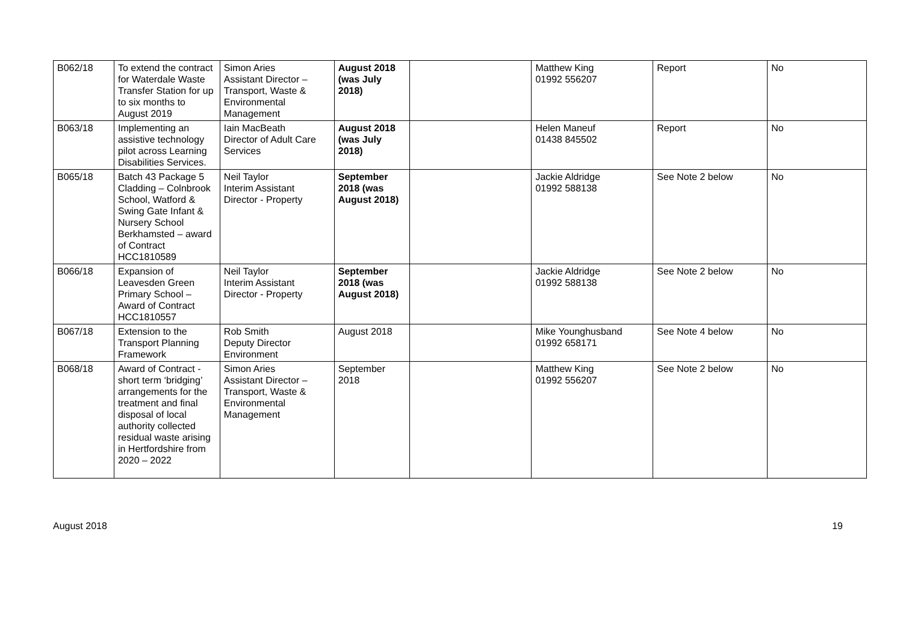| B062/18 | To extend the contract for Waterdale Waste Transfer Station for up to six months to August 2019 | Simon Aries Assistant Director – Transport, Waste & Environmental Management | August 2018 (was July 2018) | | Matthew King 01992 556207 | Report | No |
| B063/18 | Implementing an assistive technology pilot across Learning Disabilities Services. | Iain MacBeath Director of Adult Care Services | August 2018 (was July 2018) | | Helen Maneuf 01438 845502 | Report | No |
| B065/18 | Batch 43 Package 5 Cladding – Colnbrook School, Watford & Swing Gate Infant & Nursery School Berkhamsted – award of Contract HCC1810589 | Neil Taylor Interim Assistant Director - Property | September 2018 (was August 2018) | | Jackie Aldridge 01992 588138 | See Note 2 below | No |
| B066/18 | Expansion of Leavesden Green Primary School – Award of Contract HCC1810557 | Neil Taylor Interim Assistant Director - Property | September 2018 (was August 2018) | | Jackie Aldridge 01992 588138 | See Note 2 below | No |
| B067/18 | Extension to the Transport Planning Framework | Rob Smith Deputy Director Environment | August 2018 | | Mike Younghusband 01992 658171 | See Note 4 below | No |
| B068/18 | Award of Contract - short term ‘bridging’ arrangements for the treatment and final disposal of local authority collected residual waste arising in Hertfordshire from 2020 – 2022 | Simon Aries Assistant Director – Transport, Waste & Environmental Management | September 2018 | | Matthew King 01992 556207 | See Note 2 below | No |
August 2018 19